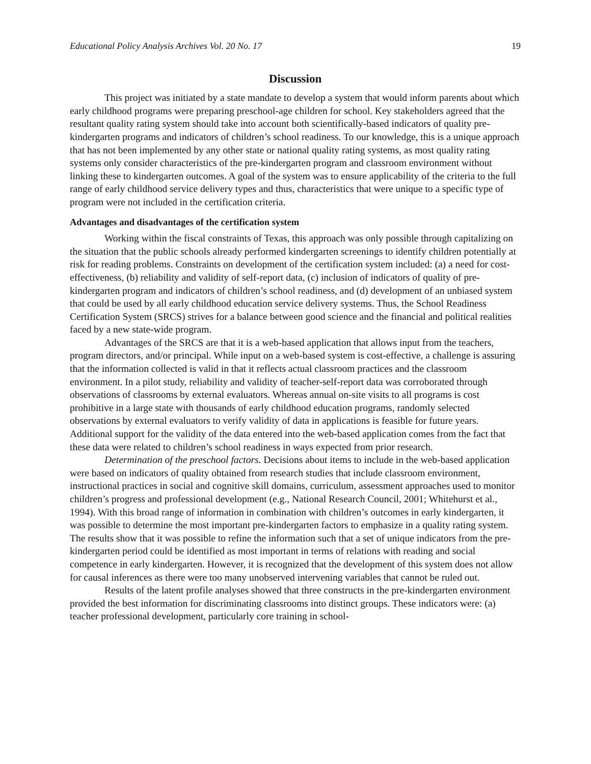Educational Policy Analysis Archives Vol. 20 No. 17 19
Discussion
This project was initiated by a state mandate to develop a system that would inform parents about which early childhood programs were preparing preschool-age children for school. Key stakeholders agreed that the resultant quality rating system should take into account both scientifically-based indicators of quality pre-kindergarten programs and indicators of children’s school readiness. To our knowledge, this is a unique approach that has not been implemented by any other state or national quality rating systems, as most quality rating systems only consider characteristics of the pre-kindergarten program and classroom environment without linking these to kindergarten outcomes. A goal of the system was to ensure applicability of the criteria to the full range of early childhood service delivery types and thus, characteristics that were unique to a specific type of program were not included in the certification criteria.
Advantages and disadvantages of the certification system
Working within the fiscal constraints of Texas, this approach was only possible through capitalizing on the situation that the public schools already performed kindergarten screenings to identify children potentially at risk for reading problems. Constraints on development of the certification system included: (a) a need for cost-effectiveness, (b) reliability and validity of self-report data, (c) inclusion of indicators of quality of pre-kindergarten program and indicators of children’s school readiness, and (d) development of an unbiased system that could be used by all early childhood education service delivery systems. Thus, the School Readiness Certification System (SRCS) strives for a balance between good science and the financial and political realities faced by a new state-wide program.
Advantages of the SRCS are that it is a web-based application that allows input from the teachers, program directors, and/or principal. While input on a web-based system is cost-effective, a challenge is assuring that the information collected is valid in that it reflects actual classroom practices and the classroom environment. In a pilot study, reliability and validity of teacher-self-report data was corroborated through observations of classrooms by external evaluators. Whereas annual on-site visits to all programs is cost prohibitive in a large state with thousands of early childhood education programs, randomly selected observations by external evaluators to verify validity of data in applications is feasible for future years. Additional support for the validity of the data entered into the web-based application comes from the fact that these data were related to children’s school readiness in ways expected from prior research.
Determination of the preschool factors. Decisions about items to include in the web-based application were based on indicators of quality obtained from research studies that include classroom environment, instructional practices in social and cognitive skill domains, curriculum, assessment approaches used to monitor children’s progress and professional development (e.g., National Research Council, 2001; Whitehurst et al., 1994). With this broad range of information in combination with children’s outcomes in early kindergarten, it was possible to determine the most important pre-kindergarten factors to emphasize in a quality rating system. The results show that it was possible to refine the information such that a set of unique indicators from the pre-kindergarten period could be identified as most important in terms of relations with reading and social competence in early kindergarten. However, it is recognized that the development of this system does not allow for causal inferences as there were too many unobserved intervening variables that cannot be ruled out.
Results of the latent profile analyses showed that three constructs in the pre-kindergarten environment provided the best information for discriminating classrooms into distinct groups. These indicators were: (a) teacher professional development, particularly core training in school-